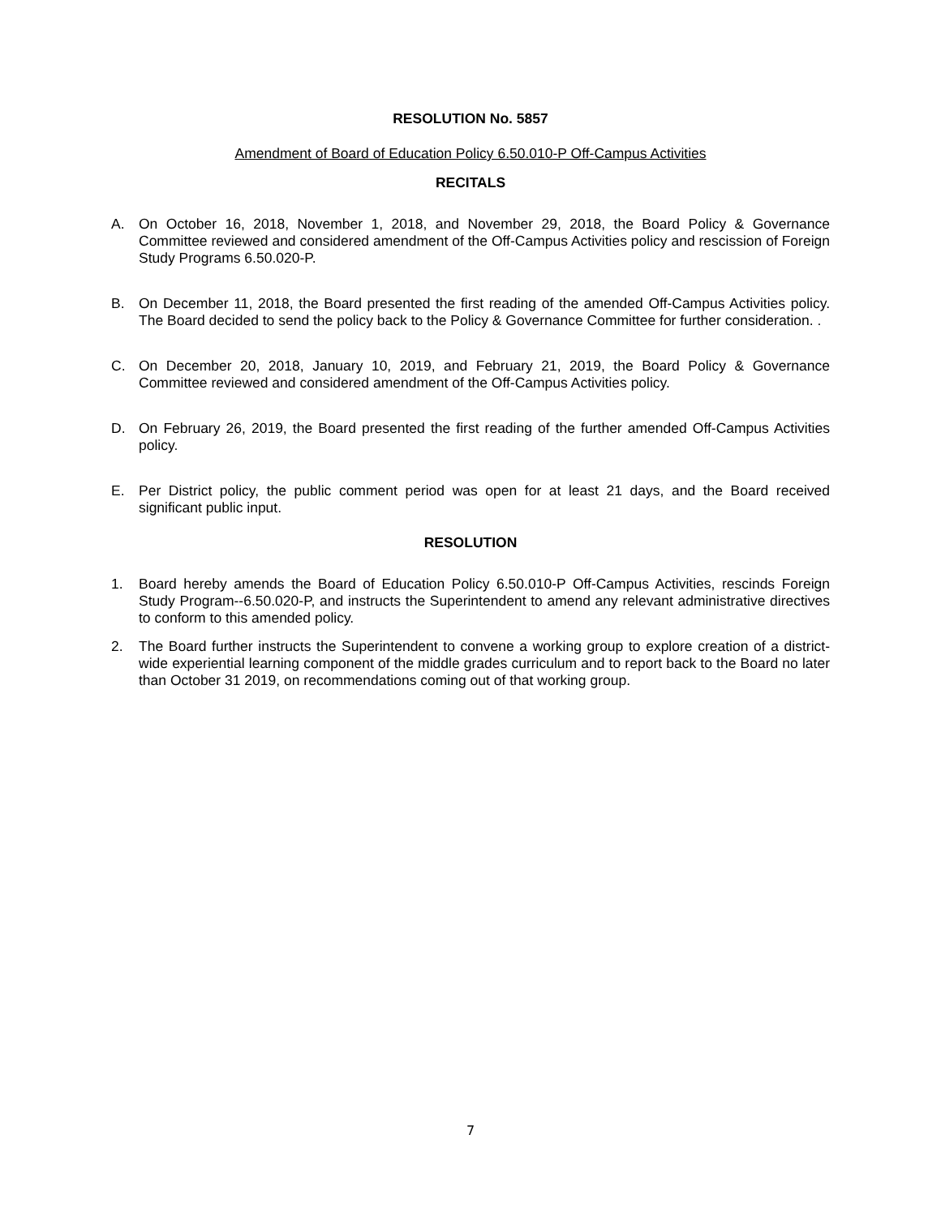RESOLUTION No. 5857
Amendment of Board of Education Policy 6.50.010-P Off-Campus Activities
RECITALS
A. On October 16, 2018, November 1, 2018, and November 29, 2018, the Board Policy & Governance Committee reviewed and considered amendment of the Off-Campus Activities policy and rescission of Foreign Study Programs 6.50.020-P.
B. On December 11, 2018, the Board presented the first reading of the amended Off-Campus Activities policy. The Board decided to send the policy back to the Policy & Governance Committee for further consideration. .
C. On December 20, 2018, January 10, 2019, and February 21, 2019, the Board Policy & Governance Committee reviewed and considered amendment of the Off-Campus Activities policy.
D. On February 26, 2019, the Board presented the first reading of the further amended Off-Campus Activities policy.
E. Per District policy, the public comment period was open for at least 21 days, and the Board received significant public input.
RESOLUTION
1. Board hereby amends the Board of Education Policy 6.50.010-P Off-Campus Activities, rescinds Foreign Study Program--6.50.020-P, and instructs the Superintendent to amend any relevant administrative directives to conform to this amended policy.
2. The Board further instructs the Superintendent to convene a working group to explore creation of a district-wide experiential learning component of the middle grades curriculum and to report back to the Board no later than October 31 2019, on recommendations coming out of that working group.
7